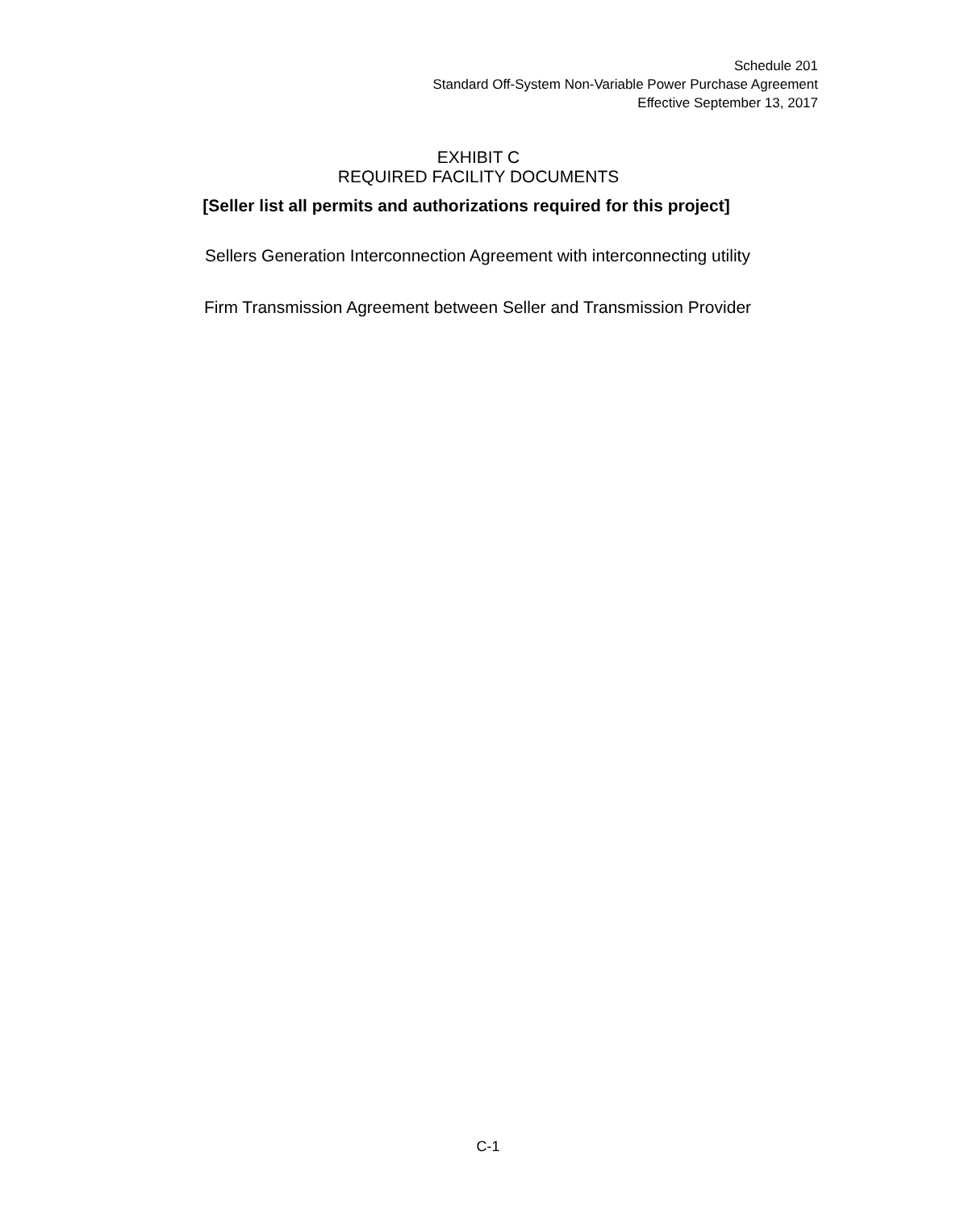Schedule 201
Standard Off-System Non-Variable Power Purchase Agreement
Effective September 13, 2017
EXHIBIT C
REQUIRED FACILITY DOCUMENTS
[Seller list all permits and authorizations required for this project]
Sellers Generation Interconnection Agreement with interconnecting utility
Firm Transmission Agreement between Seller and Transmission Provider
C-1